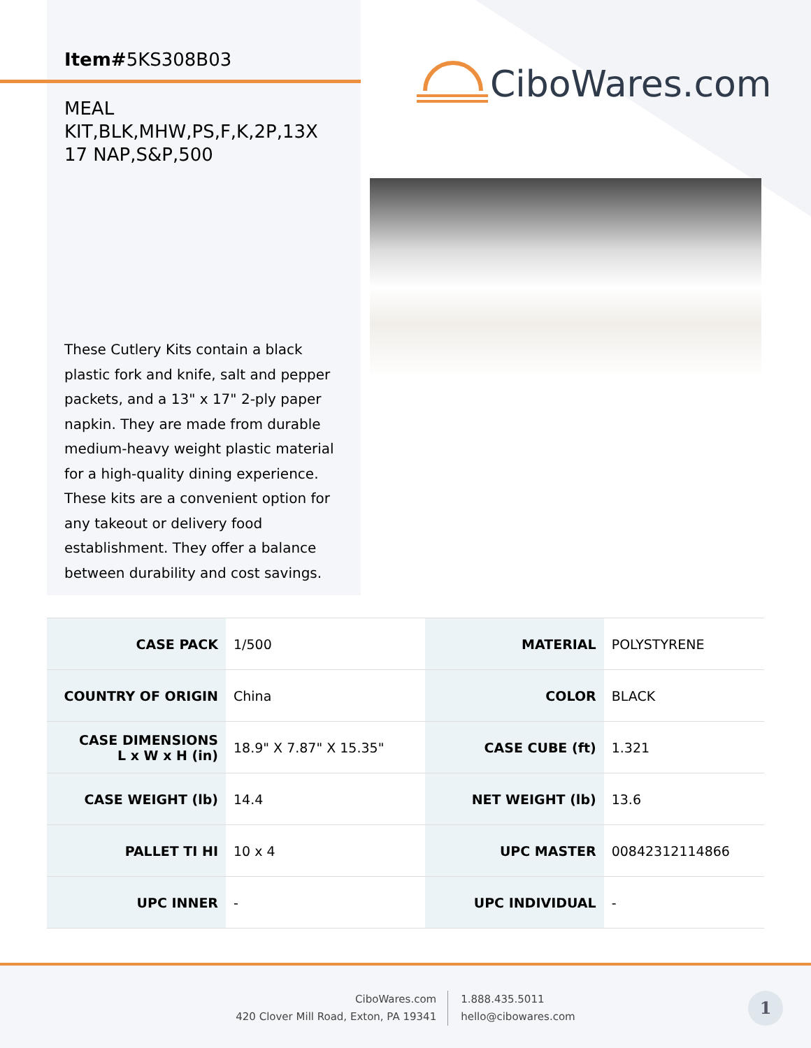Item#5KS308B03
MEAL KIT,BLK,MHW,PS,F,K,2P,13X 17 NAP,S&P,500
These Cutlery Kits contain a black plastic fork and knife, salt and pepper packets, and a 13" x 17" 2-ply paper napkin. They are made from durable medium-heavy weight plastic material for a high-quality dining experience. These kits are a convenient option for any takeout or delivery food establishment. They offer a balance between durability and cost savings.
CiboWares.com
| CASE PACK | 1/500 | MATERIAL | POLYSTYRENE |
| COUNTRY OF ORIGIN | China | COLOR | BLACK |
| CASE DIMENSIONS L x W x H (in) | 18.9" X 7.87" X 15.35" | CASE CUBE (ft) | 1.321 |
| CASE WEIGHT (lb) | 14.4 | NET WEIGHT (lb) | 13.6 |
| PALLET TI HI | 10 x 4 | UPC MASTER | 00842312114866 |
| UPC INNER | - | UPC INDIVIDUAL | - |
CiboWares.com
420 Clover Mill Road, Exton, PA 19341
1.888.435.5011
hello@cibowares.com
1